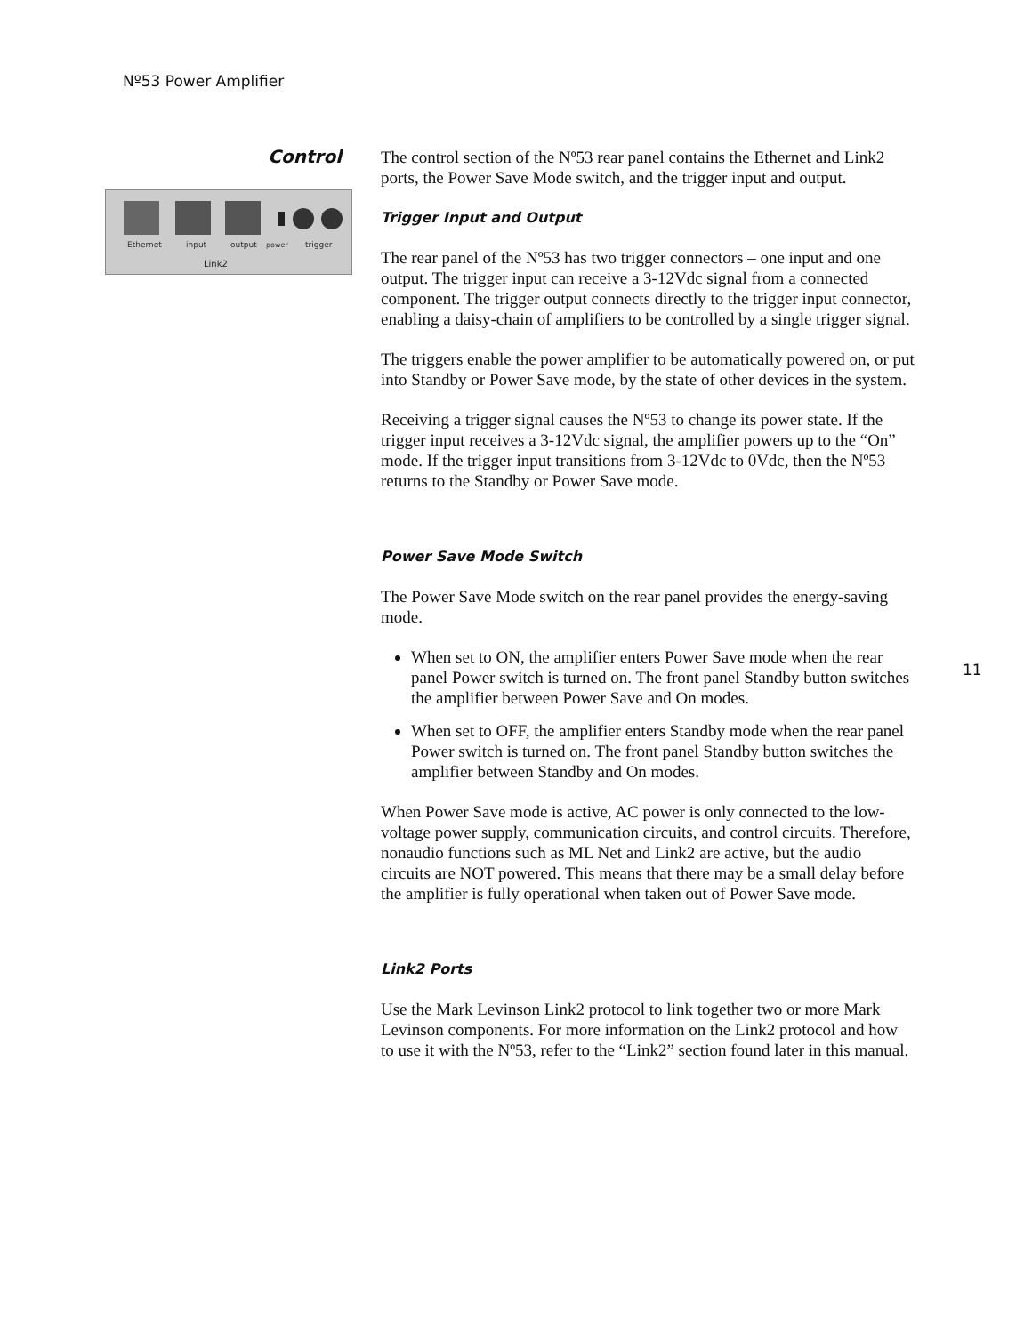Nº53 Power Amplifier
Control
Ethernet
input
output
power
trigger
Link2
The control section of the Nº53 rear panel contains the Ethernet and Link2 ports, the Power Save Mode switch, and the trigger input and output.
Trigger Input and Output
The rear panel of the Nº53 has two trigger connectors – one input and one output. The trigger input can receive a 3-12Vdc signal from a connected component. The trigger output connects directly to the trigger input connector, enabling a daisy-chain of amplifiers to be controlled by a single trigger signal.
The triggers enable the power amplifier to be automatically powered on, or put into Standby or Power Save mode, by the state of other devices in the system.
Receiving a trigger signal causes the Nº53 to change its power state. If the trigger input receives a 3-12Vdc signal, the amplifier powers up to the “On” mode. If the trigger input transitions from 3-12Vdc to 0Vdc, then the Nº53 returns to the Standby or Power Save mode.
Power Save Mode Switch
The Power Save Mode switch on the rear panel provides the energy-saving mode.
When set to ON, the amplifier enters Power Save mode when the rear panel Power switch is turned on. The front panel Standby button switches the amplifier between Power Save and On modes.
When set to OFF, the amplifier enters Standby mode when the rear panel Power switch is turned on. The front panel Standby button switches the amplifier between Standby and On modes.
When Power Save mode is active, AC power is only connected to the low-voltage power supply, communication circuits, and control circuits. Therefore, nonaudio functions such as ML Net and Link2 are active, but the audio circuits are NOT powered. This means that there may be a small delay before the amplifier is fully operational when taken out of Power Save mode.
Link2 Ports
Use the Mark Levinson Link2 protocol to link together two or more Mark Levinson components. For more information on the Link2 protocol and how to use it with the Nº53, refer to the “Link2” section found later in this manual.
11